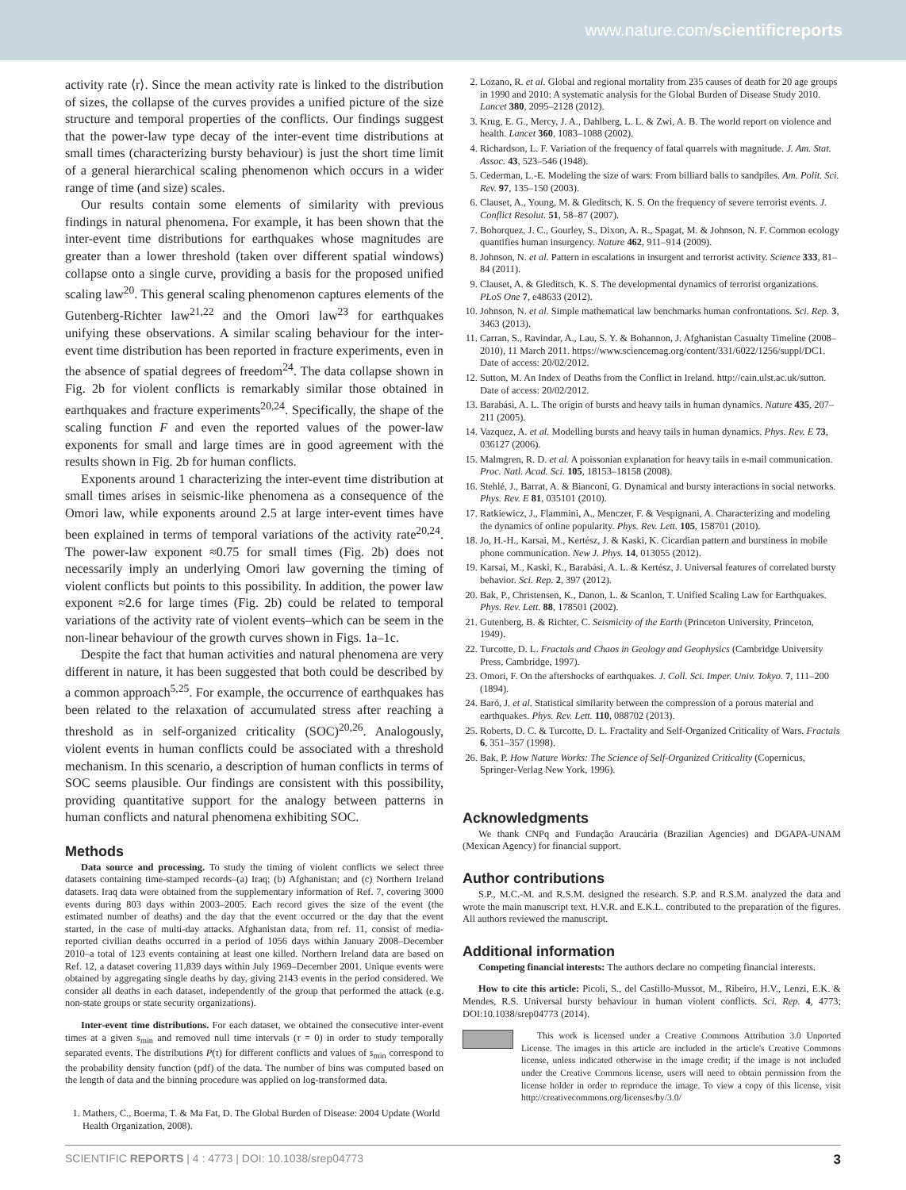www.nature.com/scientificreports
activity rate ⟨r⟩. Since the mean activity rate is linked to the distribution of sizes, the collapse of the curves provides a unified picture of the size structure and temporal properties of the conflicts. Our findings suggest that the power-law type decay of the inter-event time distributions at small times (characterizing bursty behaviour) is just the short time limit of a general hierarchical scaling phenomenon which occurs in a wider range of time (and size) scales.
Our results contain some elements of similarity with previous findings in natural phenomena. For example, it has been shown that the inter-event time distributions for earthquakes whose magnitudes are greater than a lower threshold (taken over different spatial windows) collapse onto a single curve, providing a basis for the proposed unified scaling law<sup>20</sup>. This general scaling phenomenon captures elements of the Gutenberg-Richter law<sup>21,22</sup> and the Omori law<sup>23</sup> for earthquakes unifying these observations. A similar scaling behaviour for the inter-event time distribution has been reported in fracture experiments, even in the absence of spatial degrees of freedom<sup>24</sup>. The data collapse shown in Fig. 2b for violent conflicts is remarkably similar those obtained in earthquakes and fracture experiments<sup>20,24</sup>. Specifically, the shape of the scaling function F and even the reported values of the power-law exponents for small and large times are in good agreement with the results shown in Fig. 2b for human conflicts.
Exponents around 1 characterizing the inter-event time distribution at small times arises in seismic-like phenomena as a consequence of the Omori law, while exponents around 2.5 at large inter-event times have been explained in terms of temporal variations of the activity rate<sup>20,24</sup>. The power-law exponent ≈0.75 for small times (Fig. 2b) does not necessarily imply an underlying Omori law governing the timing of violent conflicts but points to this possibility. In addition, the power law exponent ≈2.6 for large times (Fig. 2b) could be related to temporal variations of the activity rate of violent events–which can be seem in the non-linear behaviour of the growth curves shown in Figs. 1a–1c.
Despite the fact that human activities and natural phenomena are very different in nature, it has been suggested that both could be described by a common approach<sup>5,25</sup>. For example, the occurrence of earthquakes has been related to the relaxation of accumulated stress after reaching a threshold as in self-organized criticality (SOC)<sup>20,26</sup>. Analogously, violent events in human conflicts could be associated with a threshold mechanism. In this scenario, a description of human conflicts in terms of SOC seems plausible. Our findings are consistent with this possibility, providing quantitative support for the analogy between patterns in human conflicts and natural phenomena exhibiting SOC.
Methods
Data source and processing. To study the timing of violent conflicts we select three datasets containing time-stamped records–(a) Iraq; (b) Afghanistan; and (c) Northern Ireland datasets. Iraq data were obtained from the supplementary information of Ref. 7, covering 3000 events during 803 days within 2003–2005. Each record gives the size of the event (the estimated number of deaths) and the day that the event occurred or the day that the event started, in the case of multi-day attacks. Afghanistan data, from ref. 11, consist of media-reported civilian deaths occurred in a period of 1056 days within January 2008–December 2010–a total of 123 events containing at least one killed. Northern Ireland data are based on Ref. 12, a dataset covering 11,839 days within July 1969–December 2001. Unique events were obtained by aggregating single deaths by day, giving 2143 events in the period considered. We consider all deaths in each dataset, independently of the group that performed the attack (e.g. non-state groups or state security organizations).
Inter-event time distributions. For each dataset, we obtained the consecutive inter-event times at a given s<sub>min</sub> and removed null time intervals (τ = 0) in order to study temporally separated events. The distributions P(τ) for different conflicts and values of s<sub>min</sub> correspond to the probability density function (pdf) of the data. The number of bins was computed based on the length of data and the binning procedure was applied on log-transformed data.
1. Mathers, C., Boerma, T. & Ma Fat, D. The Global Burden of Disease: 2004 Update (World Health Organization, 2008).
2. Lozano, R. et al. Global and regional mortality from 235 causes of death for 20 age groups in 1990 and 2010: A systematic analysis for the Global Burden of Disease Study 2010. Lancet 380, 2095–2128 (2012).
3. Krug, E. G., Mercy, J. A., Dahlberg, L. L. & Zwi, A. B. The world report on violence and health. Lancet 360, 1083–1088 (2002).
4. Richardson, L. F. Variation of the frequency of fatal quarrels with magnitude. J. Am. Stat. Assoc. 43, 523–546 (1948).
5. Cederman, L.-E. Modeling the size of wars: From billiard balls to sandpiles. Am. Polit. Sci. Rev. 97, 135–150 (2003).
6. Clauset, A., Young, M. & Gleditsch, K. S. On the frequency of severe terrorist events. J. Conflict Resolut. 51, 58–87 (2007).
7. Bohorquez, J. C., Gourley, S., Dixon, A. R., Spagat, M. & Johnson, N. F. Common ecology quantifies human insurgency. Nature 462, 911–914 (2009).
8. Johnson, N. et al. Pattern in escalations in insurgent and terrorist activity. Science 333, 81–84 (2011).
9. Clauset, A. & Gleditsch, K. S. The developmental dynamics of terrorist organizations. PLoS One 7, e48633 (2012).
10. Johnson, N. et al. Simple mathematical law benchmarks human confrontations. Sci. Rep. 3, 3463 (2013).
11. Carran, S., Ravindar, A., Lau, S. Y. & Bohannon, J. Afghanistan Casualty Timeline (2008–2010), 11 March 2011. https://www.sciencemag.org/content/331/6022/1256/suppl/DC1. Date of access: 20/02/2012.
12. Sutton, M. An Index of Deaths from the Conflict in Ireland. http://cain.ulst.ac.uk/sutton. Date of access: 20/02/2012.
13. Barabási, A. L. The origin of bursts and heavy tails in human dynamics. Nature 435, 207–211 (2005).
14. Vazquez, A. et al. Modelling bursts and heavy tails in human dynamics. Phys. Rev. E 73, 036127 (2006).
15. Malmgren, R. D. et al. A poissonian explanation for heavy tails in e-mail communication. Proc. Natl. Acad. Sci. 105, 18153–18158 (2008).
16. Stehlé, J., Barrat, A. & Bianconi, G. Dynamical and bursty interactions in social networks. Phys. Rev. E 81, 035101 (2010).
17. Ratkiewicz, J., Flammini, A., Menczer, F. & Vespignani, A. Characterizing and modeling the dynamics of online popularity. Phys. Rev. Lett. 105, 158701 (2010).
18. Jo, H.-H., Karsai, M., Kertész, J. & Kaski, K. Cicardian pattern and burstiness in mobile phone communication. New J. Phys. 14, 013055 (2012).
19. Karsai, M., Kaski, K., Barabási, A. L. & Kertész, J. Universal features of correlated bursty behavior. Sci. Rep. 2, 397 (2012).
20. Bak, P., Christensen, K., Danon, L. & Scanlon, T. Unified Scaling Law for Earthquakes. Phys. Rev. Lett. 88, 178501 (2002).
21. Gutenberg, B. & Richter, C. Seismicity of the Earth (Princeton University, Princeton, 1949).
22. Turcotte, D. L. Fractals and Chaos in Geology and Geophysics (Cambridge University Press, Cambridge, 1997).
23. Omori, F. On the aftershocks of earthquakes. J. Coll. Sci. Imper. Univ. Tokyo. 7, 111–200 (1894).
24. Baró, J. et al. Statistical similarity between the compression of a porous material and earthquakes. Phys. Rev. Lett. 110, 088702 (2013).
25. Roberts, D. C. & Turcotte, D. L. Fractality and Self-Organized Criticality of Wars. Fractals 6, 351–357 (1998).
26. Bak, P. How Nature Works: The Science of Self-Organized Criticality (Copernicus, Springer-Verlag New York, 1996).
Acknowledgments
We thank CNPq and Fundação Araucária (Brazilian Agencies) and DGAPA-UNAM (Mexican Agency) for financial support.
Author contributions
S.P., M.C.-M. and R.S.M. designed the research. S.P. and R.S.M. analyzed the data and wrote the main manuscript text. H.V.R. and E.K.L. contributed to the preparation of the figures. All authors reviewed the manuscript.
Additional information
Competing financial interests: The authors declare no competing financial interests.
How to cite this article: Picoli, S., del Castillo-Mussot, M., Ribeiro, H.V., Lenzi, E.K. & Mendes, R.S. Universal bursty behaviour in human violent conflicts. Sci. Rep. 4, 4773; DOI:10.1038/srep04773 (2014).
This work is licensed under a Creative Commons Attribution 3.0 Unported License. The images in this article are included in the article's Creative Commons license, unless indicated otherwise in the image credit; if the image is not included under the Creative Commons license, users will need to obtain permission from the license holder in order to reproduce the image. To view a copy of this license, visit http://creativecommons.org/licenses/by/3.0/
SCIENTIFIC REPORTS | 4 : 4773 | DOI: 10.1038/srep04773 3